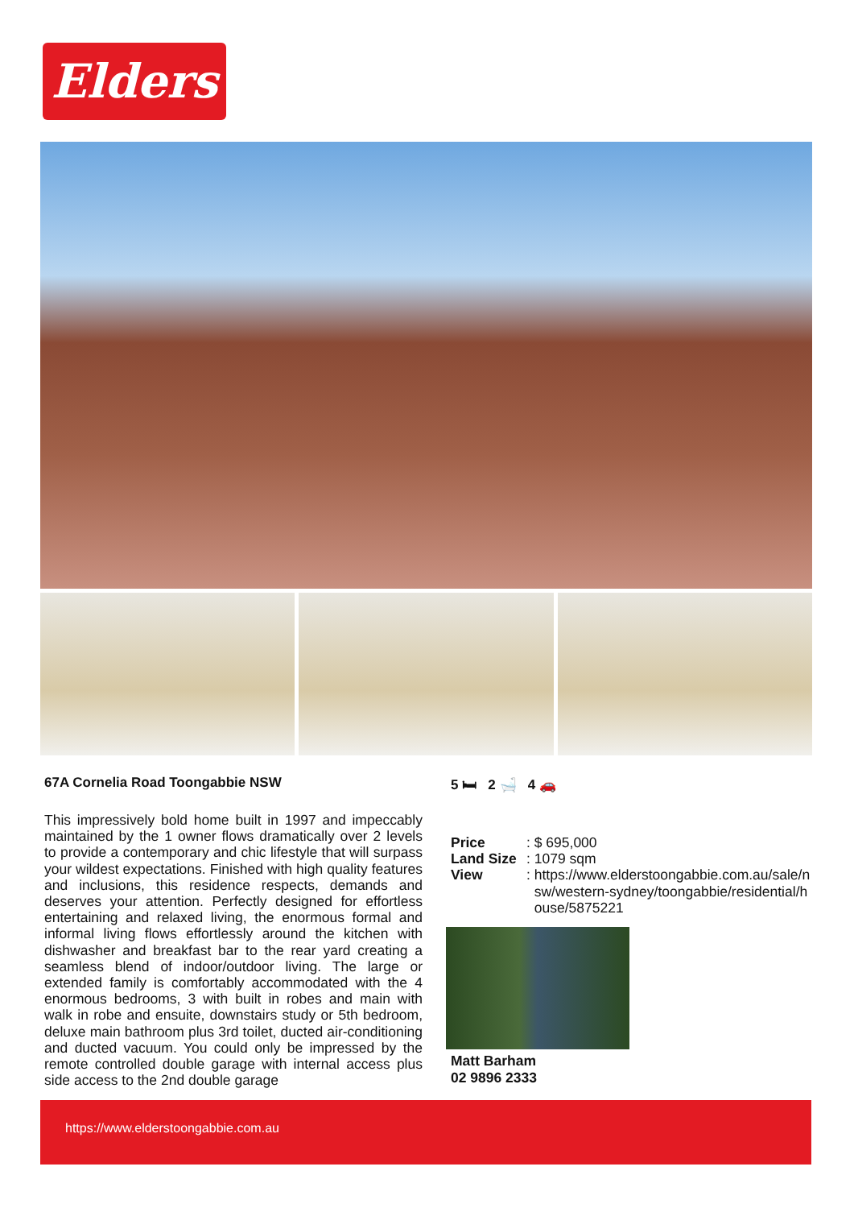Elders
67A Cornelia Road Toongabbie NSW
This impressively bold home built in 1997 and impeccably maintained by the 1 owner flows dramatically over 2 levels to provide a contemporary and chic lifestyle that will surpass your wildest expectations. Finished with high quality features and inclusions, this residence respects, demands and deserves your attention. Perfectly designed for effortless entertaining and relaxed living, the enormous formal and informal living flows effortlessly around the kitchen with dishwasher and breakfast bar to the rear yard creating a seamless blend of indoor/outdoor living. The large or extended family is comfortably accommodated with the 4 enormous bedrooms, 3 with built in robes and main with walk in robe and ensuite, downstairs study or 5th bedroom, deluxe main bathroom plus 3rd toilet, ducted air-conditioning and ducted vacuum. You could only be impressed by the remote controlled double garage with internal access plus side access to the 2nd double garage
5 🛏 2 🛁 4 🚗
| Price | : $ 695,000 |
| Land Size | : 1079 sqm |
| View | : https://www.elderstoongabbie.com.au/sale/n sw/western-sydney/toongabbie/residential/h ouse/5875221 |
Matt Barham
02 9896 2333
https://www.elderstoongabbie.com.au